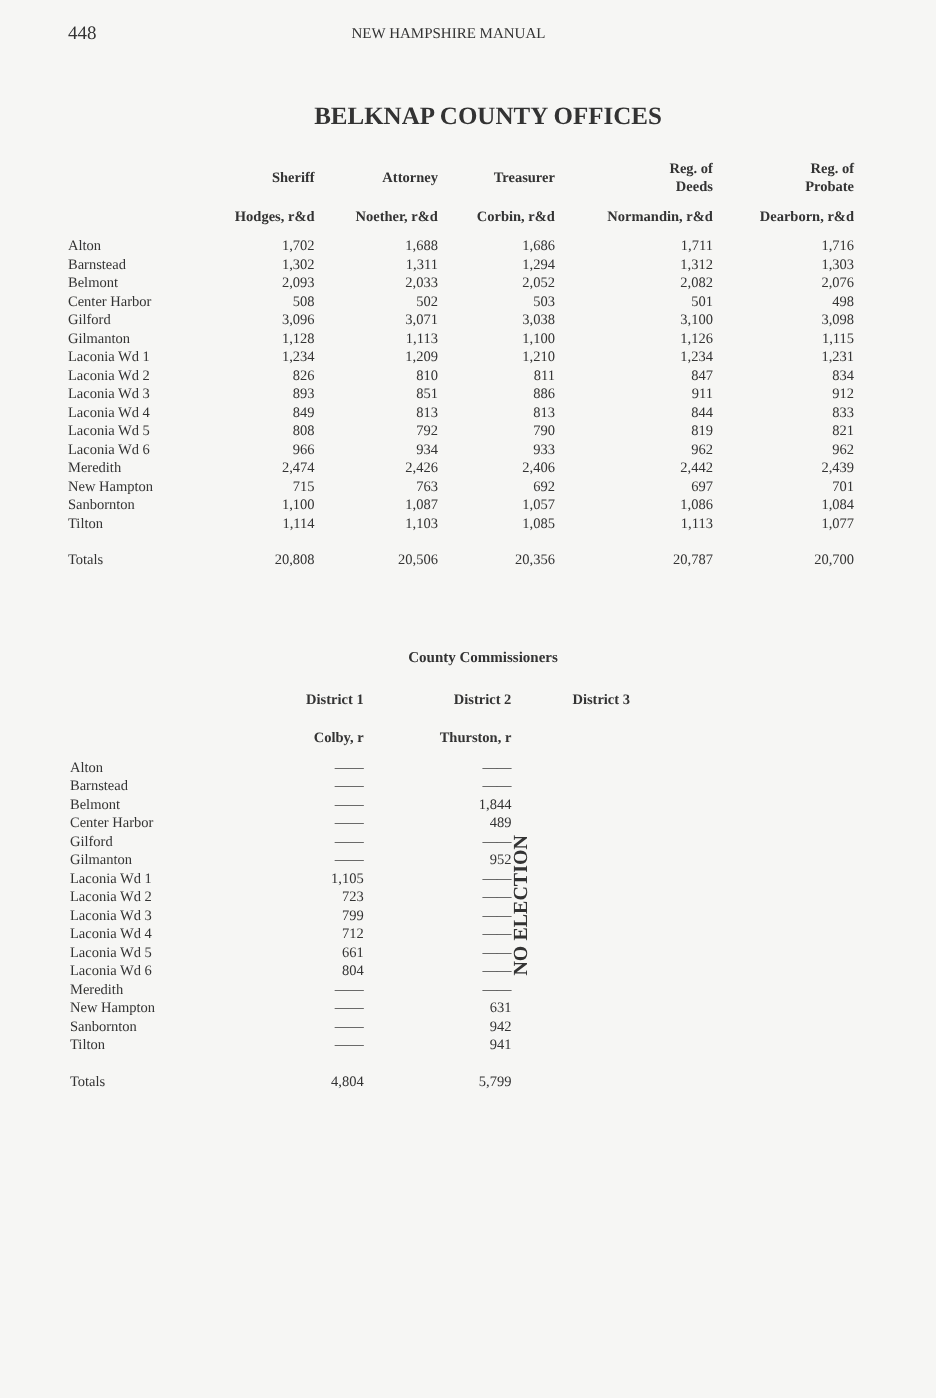448 NEW HAMPSHIRE MANUAL
BELKNAP COUNTY OFFICES
| | Sheriff | Attorney | Treasurer | Reg. of Deeds | Reg. of Probate |
| --- | --- | --- | --- | --- | --- |
| | Hodges, r&d | Noether, r&d | Corbin, r&d | Normandin, r&d | Dearborn, r&d |
| Alton | 1,702 | 1,688 | 1,686 | 1,711 | 1,716 |
| Barnstead | 1,302 | 1,311 | 1,294 | 1,312 | 1,303 |
| Belmont | 2,093 | 2,033 | 2,052 | 2,082 | 2,076 |
| Center Harbor | 508 | 502 | 503 | 501 | 498 |
| Gilford | 3,096 | 3,071 | 3,038 | 3,100 | 3,098 |
| Gilmanton | 1,128 | 1,113 | 1,100 | 1,126 | 1,115 |
| Laconia Wd 1 | 1,234 | 1,209 | 1,210 | 1,234 | 1,231 |
| Laconia Wd 2 | 826 | 810 | 811 | 847 | 834 |
| Laconia Wd 3 | 893 | 851 | 886 | 911 | 912 |
| Laconia Wd 4 | 849 | 813 | 813 | 844 | 833 |
| Laconia Wd 5 | 808 | 792 | 790 | 819 | 821 |
| Laconia Wd 6 | 966 | 934 | 933 | 962 | 962 |
| Meredith | 2,474 | 2,426 | 2,406 | 2,442 | 2,439 |
| New Hampton | 715 | 763 | 692 | 697 | 701 |
| Sanbornton | 1,100 | 1,087 | 1,057 | 1,086 | 1,084 |
| Tilton | 1,114 | 1,103 | 1,085 | 1,113 | 1,077 |
| Totals | 20,808 | 20,506 | 20,356 | 20,787 | 20,700 |
County Commissioners
| | District 1 | District 2 | District 3 |
| --- | --- | --- | --- |
| | Colby, r | Thurston, r | |
| Alton | —— | —— | NO ELECTION |
| Barnstead | —— | —— | |
| Belmont | —— | 1,844 | |
| Center Harbor | —— | 489 | |
| Gilford | —— | —— | |
| Gilmanton | —— | 952 | |
| Laconia Wd 1 | 1,105 | —— | |
| Laconia Wd 2 | 723 | —— | |
| Laconia Wd 3 | 799 | —— | |
| Laconia Wd 4 | 712 | —— | |
| Laconia Wd 5 | 661 | —— | |
| Laconia Wd 6 | 804 | —— | |
| Meredith | —— | —— | |
| New Hampton | —— | 631 | |
| Sanbornton | —— | 942 | |
| Tilton | —— | 941 | |
| Totals | 4,804 | 5,799 | |